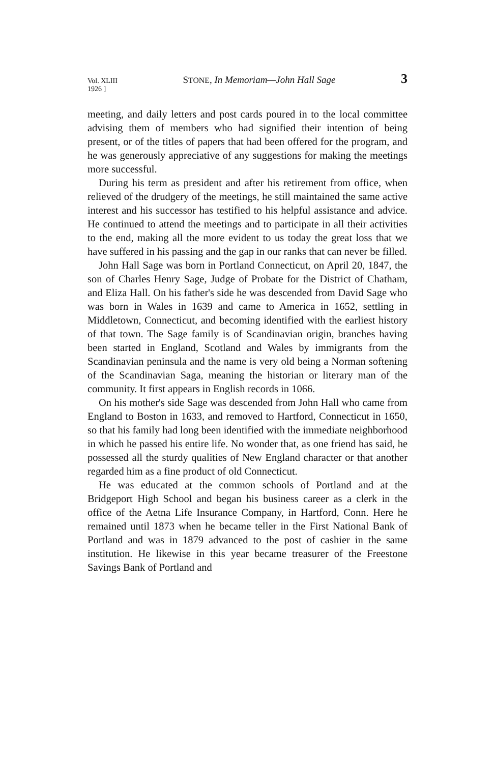Vol. XLIII
1926 ] STONE, In Memoriam—John Hall Sage 3
meeting, and daily letters and post cards poured in to the local committee advising them of members who had signified their intention of being present, or of the titles of papers that had been offered for the program, and he was generously appreciative of any suggestions for making the meetings more successful.
During his term as president and after his retirement from office, when relieved of the drudgery of the meetings, he still maintained the same active interest and his successor has testified to his helpful assistance and advice. He continued to attend the meetings and to participate in all their activities to the end, making all the more evident to us today the great loss that we have suffered in his passing and the gap in our ranks that can never be filled.
John Hall Sage was born in Portland Connecticut, on April 20, 1847, the son of Charles Henry Sage, Judge of Probate for the District of Chatham, and Eliza Hall. On his father's side he was descended from David Sage who was born in Wales in 1639 and came to America in 1652, settling in Middletown, Connecticut, and becoming identified with the earliest history of that town. The Sage family is of Scandinavian origin, branches having been started in England, Scotland and Wales by immigrants from the Scandinavian peninsula and the name is very old being a Norman softening of the Scandinavian Saga, meaning the historian or literary man of the community. It first appears in English records in 1066.
On his mother's side Sage was descended from John Hall who came from England to Boston in 1633, and removed to Hartford, Connecticut in 1650, so that his family had long been identified with the immediate neighborhood in which he passed his entire life. No wonder that, as one friend has said, he possessed all the sturdy qualities of New England character or that another regarded him as a fine product of old Connecticut.
He was educated at the common schools of Portland and at the Bridgeport High School and began his business career as a clerk in the office of the Aetna Life Insurance Company, in Hartford, Conn. Here he remained until 1873 when he became teller in the First National Bank of Portland and was in 1879 advanced to the post of cashier in the same institution. He likewise in this year became treasurer of the Freestone Savings Bank of Portland and